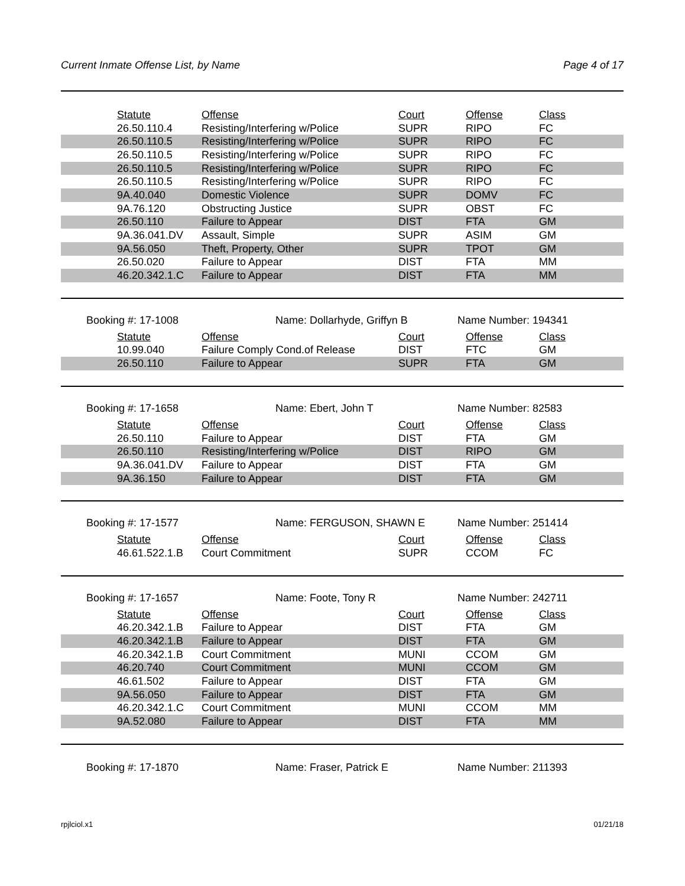Current Inmate Offense List, by Name Page 4 of 17
| | Statute | Offense | Court | Offense | Class |
| | 26.50.110.4 | Resisting/Interfering w/Police | SUPR | RIPO | FC |
| | 26.50.110.5 | Resisting/Interfering w/Police | SUPR | RIPO | FC |
| | 26.50.110.5 | Resisting/Interfering w/Police | SUPR | RIPO | FC |
| | 26.50.110.5 | Resisting/Interfering w/Police | SUPR | RIPO | FC |
| | 26.50.110.5 | Resisting/Interfering w/Police | SUPR | RIPO | FC |
| | 9A.40.040 | Domestic Violence | SUPR | DOMV | FC |
| | 9A.76.120 | Obstructing Justice | SUPR | OBST | FC |
| | 26.50.110 | Failure to Appear | DIST | FTA | GM |
| | 9A.36.041.DV | Assault, Simple | SUPR | ASIM | GM |
| | 9A.56.050 | Theft, Property, Other | SUPR | TPOT | GM |
| | 26.50.020 | Failure to Appear | DIST | FTA | MM |
| | 46.20.342.1.C | Failure to Appear | DIST | FTA | MM |
Booking #: 17-1008 Name: Dollarhyde, Griffyn B Name Number: 194341
| | Statute | Offense | Court | Offense | Class |
| | 10.99.040 | Failure Comply Cond.of Release | DIST | FTC | GM |
| | 26.50.110 | Failure to Appear | SUPR | FTA | GM |
Booking #: 17-1658 Name: Ebert, John T Name Number: 82583
| | Statute | Offense | Court | Offense | Class |
| | 26.50.110 | Failure to Appear | DIST | FTA | GM |
| | 26.50.110 | Resisting/Interfering w/Police | DIST | RIPO | GM |
| | 9A.36.041.DV | Failure to Appear | DIST | FTA | GM |
| | 9A.36.150 | Failure to Appear | DIST | FTA | GM |
Booking #: 17-1577 Name: FERGUSON, SHAWN E Name Number: 251414
| | Statute | Offense | Court | Offense | Class |
| | 46.61.522.1.B | Court Commitment | SUPR | CCOM | FC |
Booking #: 17-1657 Name: Foote, Tony R Name Number: 242711
| | Statute | Offense | Court | Offense | Class |
| | 46.20.342.1.B | Failure to Appear | DIST | FTA | GM |
| | 46.20.342.1.B | Failure to Appear | DIST | FTA | GM |
| | 46.20.342.1.B | Court Commitment | MUNI | CCOM | GM |
| | 46.20.740 | Court Commitment | MUNI | CCOM | GM |
| | 46.61.502 | Failure to Appear | DIST | FTA | GM |
| | 9A.56.050 | Failure to Appear | DIST | FTA | GM |
| | 46.20.342.1.C | Court Commitment | MUNI | CCOM | MM |
| | 9A.52.080 | Failure to Appear | DIST | FTA | MM |
Booking #: 17-1870 Name: Fraser, Patrick E Name Number: 211393
rpjlciol.x1 01/21/18